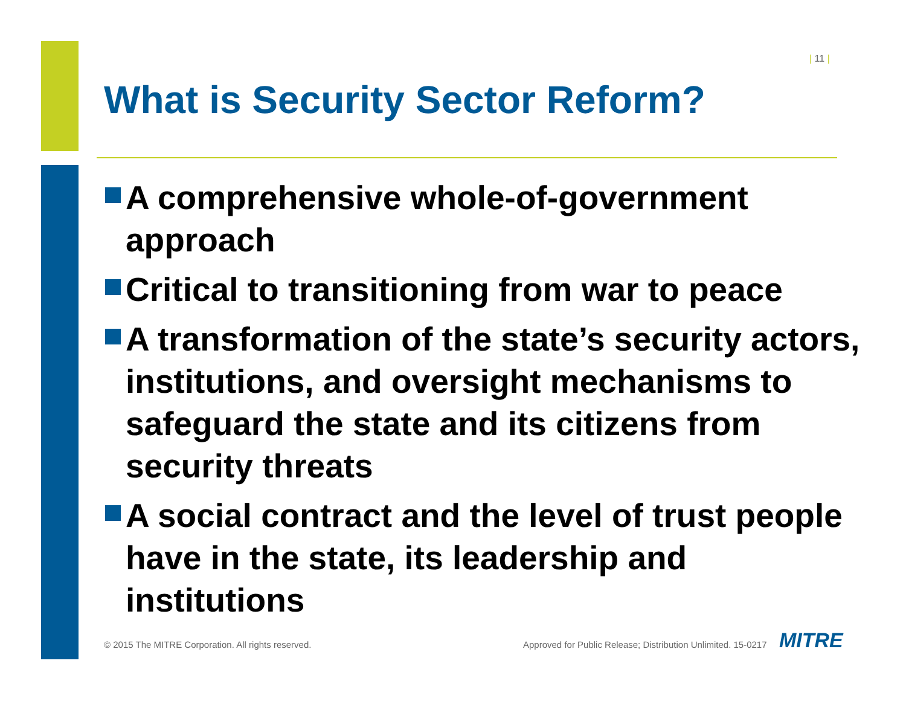| 11 |
What is Security Sector Reform?
A comprehensive whole-of-government approach
Critical to transitioning from war to peace
A transformation of the state’s security actors, institutions, and oversight mechanisms to safeguard the state and its citizens from security threats
A social contract and the level of trust people have in the state, its leadership and institutions
© 2015 The MITRE Corporation. All rights reserved.
Approved for Public Release; Distribution Unlimited. 15-0217
MITRE